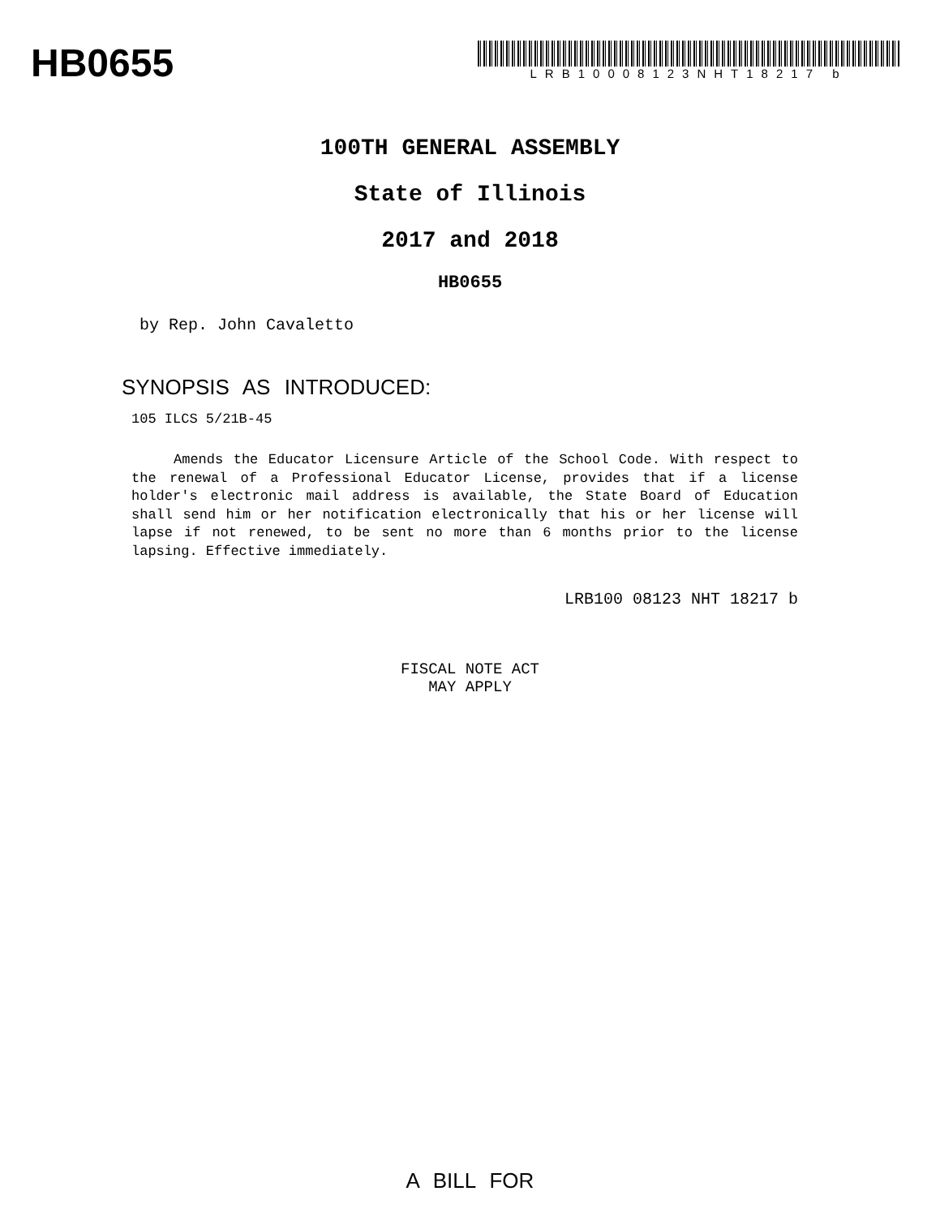HB0655
LRB10008123NHT18217 b
100TH GENERAL ASSEMBLY
State of Illinois
2017 and 2018
HB0655
by Rep. John Cavaletto
SYNOPSIS AS INTRODUCED:
105 ILCS 5/21B-45
Amends the Educator Licensure Article of the School Code. With respect to the renewal of a Professional Educator License, provides that if a license holder's electronic mail address is available, the State Board of Education shall send him or her notification electronically that his or her license will lapse if not renewed, to be sent no more than 6 months prior to the license lapsing. Effective immediately.
LRB100 08123 NHT 18217 b
FISCAL NOTE ACT
MAY APPLY
A BILL FOR